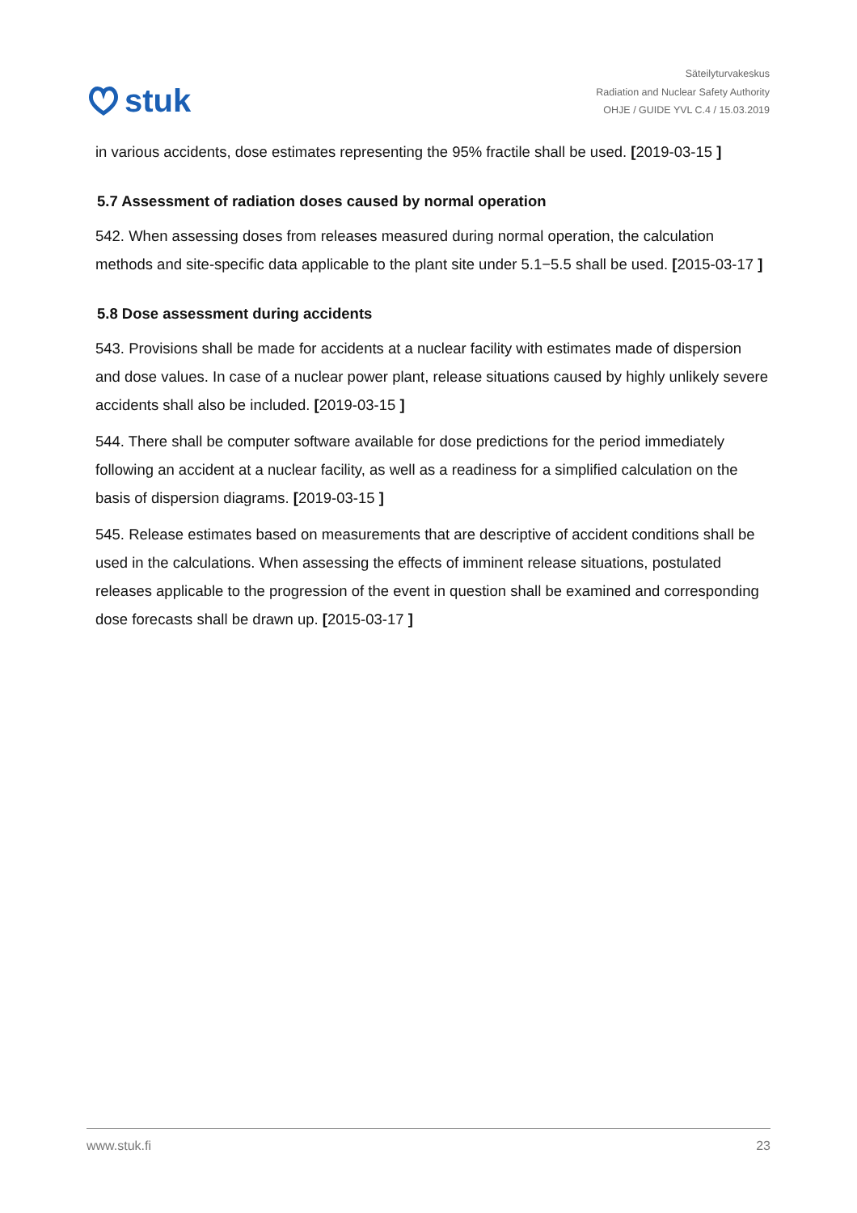stuk
Säteilyturvakeskus
Radiation and Nuclear Safety Authority
OHJE / GUIDE YVL C.4 / 15.03.2019
in various accidents, dose estimates representing the 95% fractile shall be used. [2019-03-15 ]
5.7 Assessment of radiation doses caused by normal operation
542. When assessing doses from releases measured during normal operation, the calculation methods and site-specific data applicable to the plant site under 5.1−5.5 shall be used. [2015-03-17 ]
5.8 Dose assessment during accidents
543. Provisions shall be made for accidents at a nuclear facility with estimates made of dispersion and dose values. In case of a nuclear power plant, release situations caused by highly unlikely severe accidents shall also be included. [2019-03-15 ]
544. There shall be computer software available for dose predictions for the period immediately following an accident at a nuclear facility, as well as a readiness for a simplified calculation on the basis of dispersion diagrams. [2019-03-15 ]
545. Release estimates based on measurements that are descriptive of accident conditions shall be used in the calculations. When assessing the effects of imminent release situations, postulated releases applicable to the progression of the event in question shall be examined and corresponding dose forecasts shall be drawn up. [2015-03-17 ]
www.stuk.fi 23